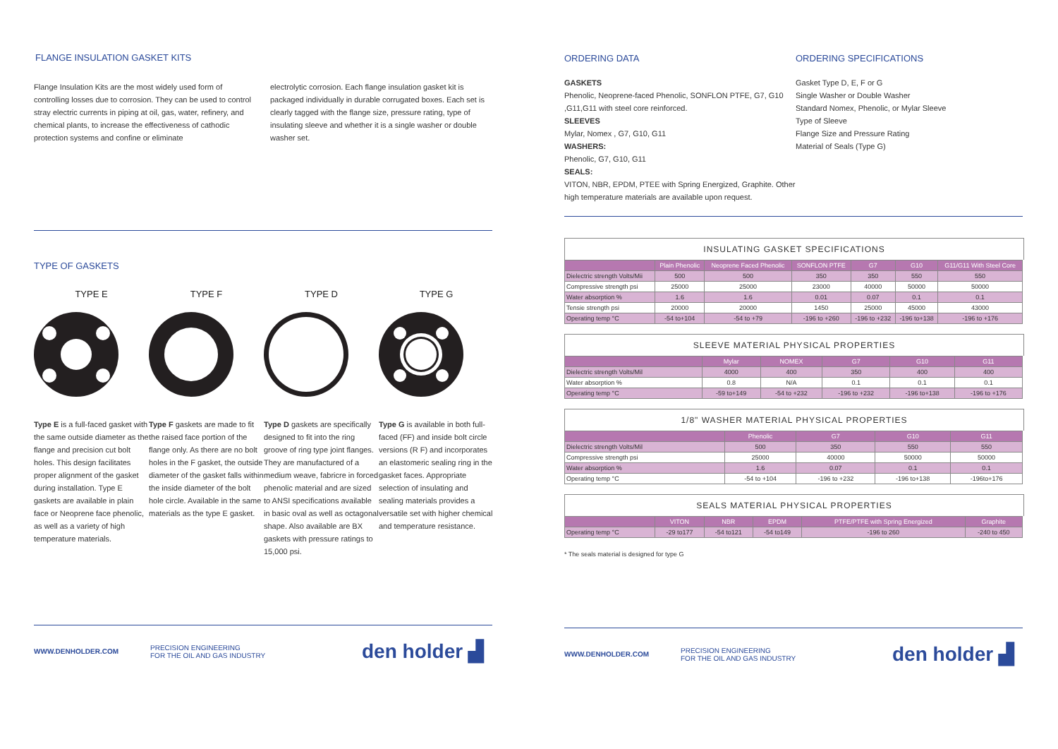FLANGE INSULATION GASKET KITS
Flange Insulation Kits are the most widely used form of controlling losses due to corrosion. They can be used to control stray electric currents in piping at oil, gas, water, refinery, and chemical plants, to increase the effectiveness of cathodic protection systems and confine or eliminate
electrolytic corrosion. Each flange insulation gasket kit is packaged individually in durable corrugated boxes. Each set is clearly tagged with the flange size, pressure rating, type of insulating sleeve and whether it is a single washer or double washer set.
TYPE OF GASKETS
TYPE E TYPE F TYPE D TYPE G
Type E is a full-faced gasket with the same outside diameter as the flange and precision cut bolt holes. This design facilitates proper alignment of the gasket during installation. Type E gaskets are available in plain face or Neoprene face phenolic, as well as a variety of high temperature materials.
Type F gaskets are made to fit the raised face portion of the flange only. As there are no bolt holes in the F gasket, the outside diameter of the gasket falls within the inside diameter of the bolt hole circle. Available in the same materials as the type E gasket.
Type D gaskets are specifically designed to fit into the ring groove of ring type joint flanges. They are manufactured of a medium weave, fabricre in forced phenolic material and are sized to ANSI specifications available in basic oval as well as octagonal shape. Also available are BX gaskets with pressure ratings to 15,000 psi.
Type G is available in both full-faced (FF) and inside bolt circle versions (R F) and incorporates an elastomeric sealing ring in the gasket faces. Appropriate selection of insulating and sealing materials provides a versatile set with higher chemical and temperature resistance.
WWW.DENHOLDER.COM PRECISION ENGINEERING
FOR THE OIL AND GAS INDUSTRY
den holder ▟
ORDERING DATA
GASKETS
Phenolic, Neoprene-faced Phenolic, SONFLON PTFE, G7, G10 ,G11,G11 with steel core reinforced.
SLEEVES
Mylar, Nomex , G7, G10, G11
WASHERS:
Phenolic, G7, G10, G11
SEALS:
VITON, NBR, EPDM, PTEE with Spring Energized, Graphite. Other high temperature materials are available upon request.
ORDERING SPECIFICATIONS
Gasket Type D, E, F or G
Single Washer or Double Washer
Standard Nomex, Phenolic, or Mylar Sleeve
Type of Sleeve
Flange Size and Pressure Rating
Material of Seals (Type G)
INSULATING GASKET SPECIFICATIONS
| | Plain Phenolic | Neoprene Faced Phenolic | SONFLON PTFE | G7 | G10 | G11/G11 With Steel Core |
| --- | --- | --- | --- | --- | --- | --- |
| Dielectric strength Volts/Mii | 500 | 500 | 350 | 350 | 550 | 550 |
| Compressive strength psi | 25000 | 25000 | 23000 | 40000 | 50000 | 50000 |
| Water absorption % | 1.6 | 1.6 | 0.01 | 0.07 | 0.1 | 0.1 |
| Tensie strength psi | 20000 | 20000 | 1450 | 25000 | 45000 | 43000 |
| Operating temp °C | -54 to+104 | -54 to +79 | -196 to +260 | -196 to +232 | -196 to+138 | -196 to +176 |
SLEEVE MATERIAL PHYSICAL PROPERTIES
| | Mylar | NOMEX | G7 | G10 | G11 |
| --- | --- | --- | --- | --- | --- |
| Dielectric strength Volts/Mil | 4000 | 400 | 350 | 400 | 400 |
| Water absorption % | 0.8 | N/A | 0.1 | 0.1 | 0.1 |
| Operating temp °C | -59 to+149 | -54 to +232 | -196 to +232 | -196 to+138 | -196 to +176 |
1/8" WASHER MATERIAL PHYSICAL PROPERTIES
| | Phenolic | G7 | G10 | G11 |
| --- | --- | --- | --- | --- |
| Dielectric strength Volts/Mil | 500 | 350 | 550 | 550 |
| Compressive strength psi | 25000 | 40000 | 50000 | 50000 |
| Water absorption % | 1.6 | 0.07 | 0.1 | 0.1 |
| Operating temp °C | -54 to +104 | -196 to +232 | -196 to+138 | -196to+176 |
SEALS MATERIAL PHYSICAL PROPERTIES
| | VITON | NBR | EPDM | PTFE/PTFE with Spring Energized | Graphite |
| --- | --- | --- | --- | --- | --- |
| Operating temp °C | -29 to177 | -54 to121 | -54 to149 | -196 to 260 | -240 to 450 |
* The seals material is designed for type G
WWW.DENHOLDER.COM PRECISION ENGINEERING
FOR THE OIL AND GAS INDUSTRY
den holder ▟